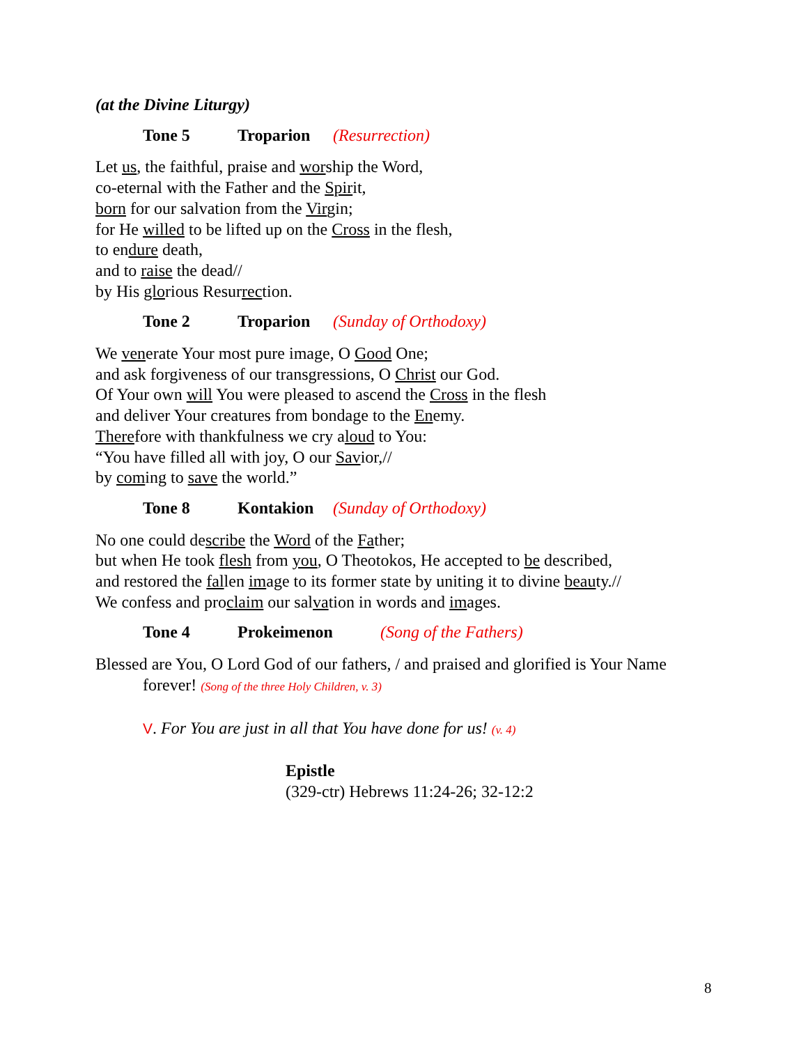(at the Divine Liturgy)
Tone 5 Troparion (Resurrection)
Let us, the faithful, praise and worship the Word,
co-eternal with the Father and the Spirit,
born for our salvation from the Virgin;
for He willed to be lifted up on the Cross in the flesh,
to endure death,
and to raise the dead//
by His glorious Resurrection.
Tone 2 Troparion (Sunday of Orthodoxy)
We venerate Your most pure image, O Good One;
and ask forgiveness of our transgressions, O Christ our God.
Of Your own will You were pleased to ascend the Cross in the flesh
and deliver Your creatures from bondage to the Enemy.
Therefore with thankfulness we cry aloud to You:
“You have filled all with joy, O our Savior,//
by coming to save the world.”
Tone 8 Kontakion (Sunday of Orthodoxy)
No one could describe the Word of the Father;
but when He took flesh from you, O Theotokos, He accepted to be described,
and restored the fallen image to its former state by uniting it to divine beauty.//
We confess and proclaim our salvation in words and images.
Tone 4 Prokeimenon (Song of the Fathers)
Blessed are You, O Lord God of our fathers, / and praised and glorified is Your Name forever! (Song of the three Holy Children, v. 3)
V. For You are just in all that You have done for us! (v. 4)
Epistle
(329-ctr) Hebrews 11:24-26; 32-12:2
8